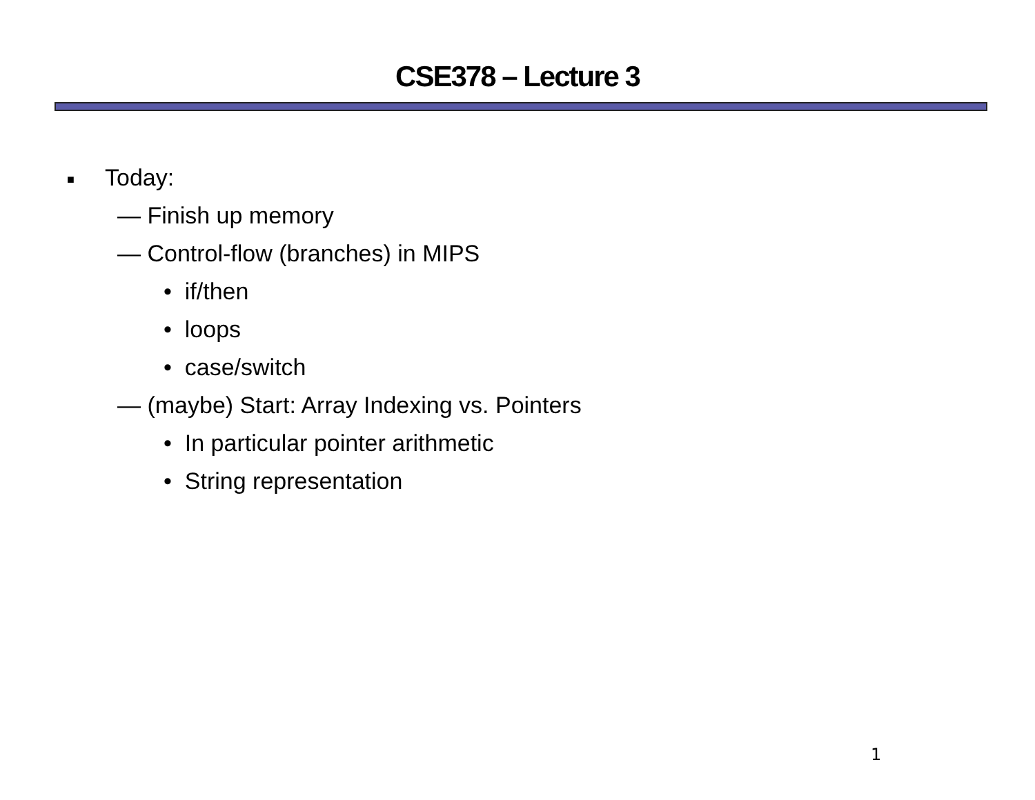CSE378 – Lecture 3
■ Today:
— Finish up memory
— Control-flow (branches) in MIPS
• if/then
• loops
• case/switch
— (maybe) Start: Array Indexing vs. Pointers
• In particular pointer arithmetic
• String representation
1